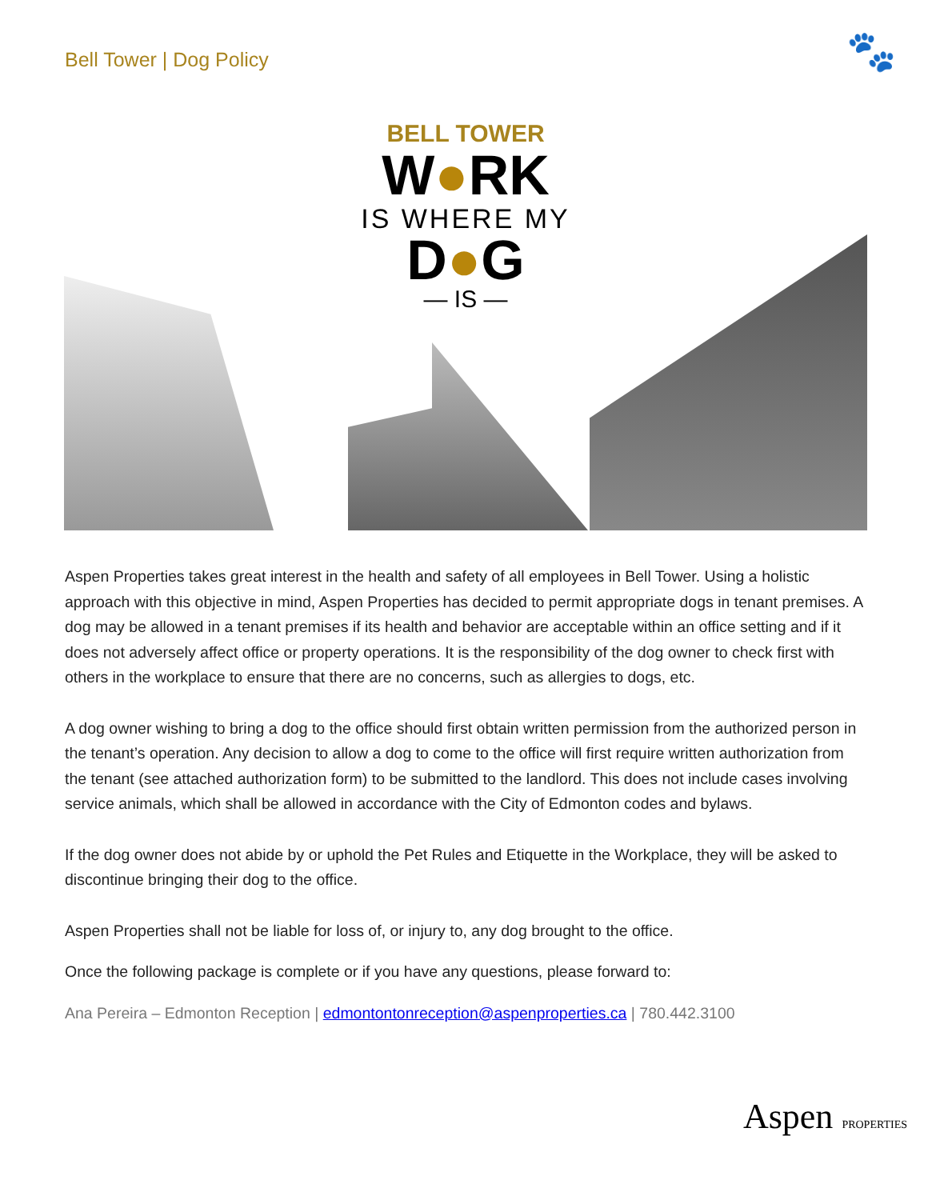Bell Tower | Dog Policy 🐾
BELL TOWER
W●RK
IS WHERE MY
D●G
— IS —
Aspen Properties takes great interest in the health and safety of all employees in Bell Tower. Using a holistic approach with this objective in mind, Aspen Properties has decided to permit appropriate dogs in tenant premises. A dog may be allowed in a tenant premises if its health and behavior are acceptable within an office setting and if it does not adversely affect office or property operations. It is the responsibility of the dog owner to check first with others in the workplace to ensure that there are no concerns, such as allergies to dogs, etc.
A dog owner wishing to bring a dog to the office should first obtain written permission from the authorized person in the tenant’s operation. Any decision to allow a dog to come to the office will first require written authorization from the tenant (see attached authorization form) to be submitted to the landlord. This does not include cases involving service animals, which shall be allowed in accordance with the City of Edmonton codes and bylaws.
If the dog owner does not abide by or uphold the Pet Rules and Etiquette in the Workplace, they will be asked to discontinue bringing their dog to the office.
Aspen Properties shall not be liable for loss of, or injury to, any dog brought to the office.
Once the following package is complete or if you have any questions, please forward to:
Ana Pereira – Edmonton Reception | edmontontonreception@aspenproperties.ca | 780.442.3100
Aspen PROPERTIES